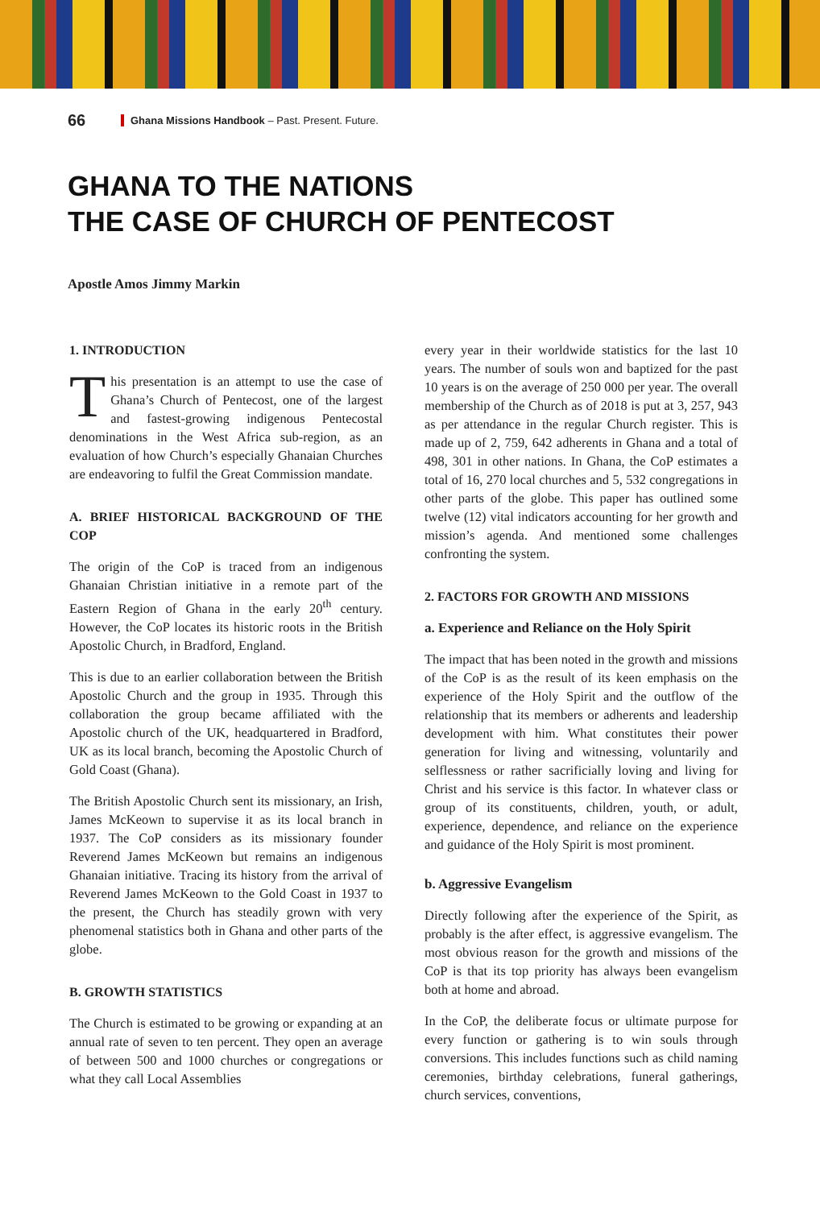66 Ghana Missions Handbook – Past. Present. Future.
GHANA TO THE NATIONS
THE CASE OF CHURCH OF PENTECOST
Apostle Amos Jimmy Markin
1. INTRODUCTION
This presentation is an attempt to use the case of Ghana’s Church of Pentecost, one of the largest and fastest-growing indigenous Pentecostal denominations in the West Africa sub-region, as an evaluation of how Church’s especially Ghanaian Churches are endeavoring to fulfil the Great Commission mandate.
A. BRIEF HISTORICAL BACKGROUND OF THE COP
The origin of the CoP is traced from an indigenous Ghanaian Christian initiative in a remote part of the Eastern Region of Ghana in the early 20<sup>th</sup> century. However, the CoP locates its historic roots in the British Apostolic Church, in Bradford, England.
This is due to an earlier collaboration between the British Apostolic Church and the group in 1935. Through this collaboration the group became affiliated with the Apostolic church of the UK, headquartered in Bradford, UK as its local branch, becoming the Apostolic Church of Gold Coast (Ghana).
The British Apostolic Church sent its missionary, an Irish, James McKeown to supervise it as its local branch in 1937. The CoP considers as its missionary founder Reverend James McKeown but remains an indigenous Ghanaian initiative. Tracing its history from the arrival of Reverend James McKeown to the Gold Coast in 1937 to the present, the Church has steadily grown with very phenomenal statistics both in Ghana and other parts of the globe.
B. GROWTH STATISTICS
The Church is estimated to be growing or expanding at an annual rate of seven to ten percent. They open an average of between 500 and 1000 churches or congregations or what they call Local Assemblies
every year in their worldwide statistics for the last 10 years. The number of souls won and baptized for the past 10 years is on the average of 250 000 per year. The overall membership of the Church as of 2018 is put at 3, 257, 943 as per attendance in the regular Church register. This is made up of 2, 759, 642 adherents in Ghana and a total of 498, 301 in other nations. In Ghana, the CoP estimates a total of 16, 270 local churches and 5, 532 congregations in other parts of the globe. This paper has outlined some twelve (12) vital indicators accounting for her growth and mission’s agenda. And mentioned some challenges confronting the system.
2. FACTORS FOR GROWTH AND MISSIONS
a. Experience and Reliance on the Holy Spirit
The impact that has been noted in the growth and missions of the CoP is as the result of its keen emphasis on the experience of the Holy Spirit and the outflow of the relationship that its members or adherents and leadership development with him. What constitutes their power generation for living and witnessing, voluntarily and selflessness or rather sacrificially loving and living for Christ and his service is this factor. In whatever class or group of its constituents, children, youth, or adult, experience, dependence, and reliance on the experience and guidance of the Holy Spirit is most prominent.
b. Aggressive Evangelism
Directly following after the experience of the Spirit, as probably is the after effect, is aggressive evangelism. The most obvious reason for the growth and missions of the CoP is that its top priority has always been evangelism both at home and abroad.
In the CoP, the deliberate focus or ultimate purpose for every function or gathering is to win souls through conversions. This includes functions such as child naming ceremonies, birthday celebrations, funeral gatherings, church services, conventions,